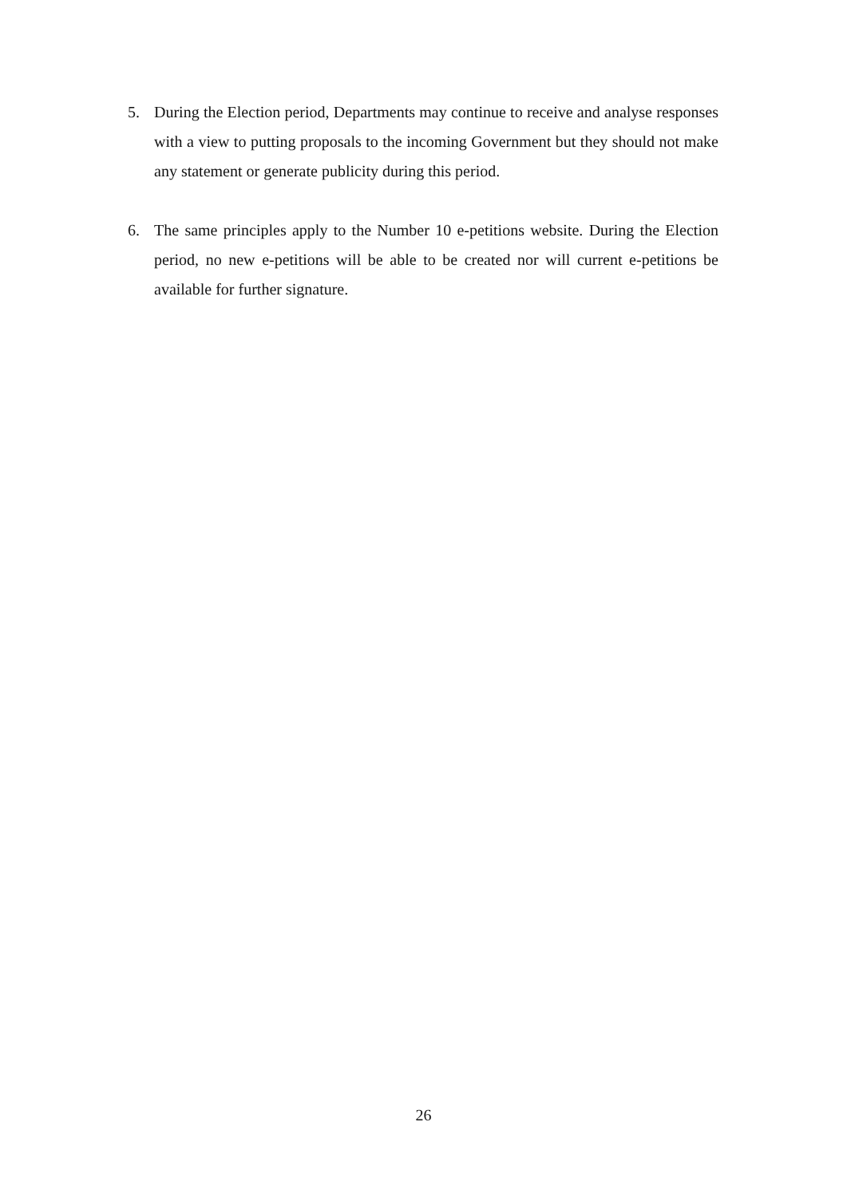5. During the Election period, Departments may continue to receive and analyse responses with a view to putting proposals to the incoming Government but they should not make any statement or generate publicity during this period.
6. The same principles apply to the Number 10 e-petitions website. During the Election period, no new e-petitions will be able to be created nor will current e-petitions be available for further signature.
26